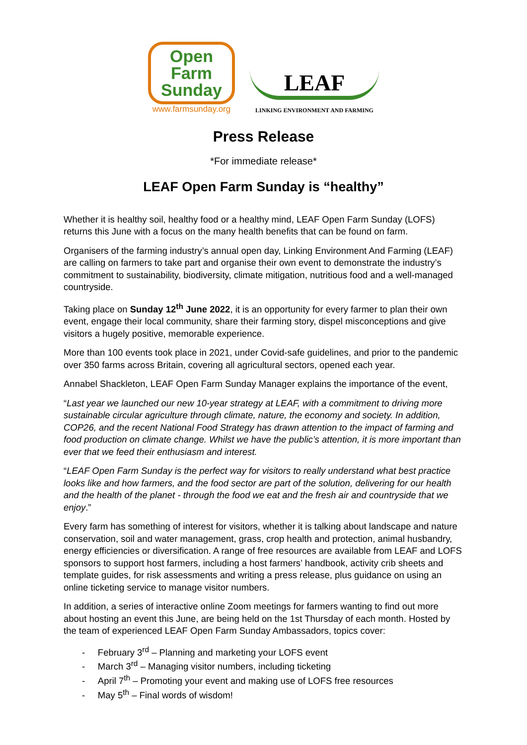Open
Farm
Sunday
www.farmsunday.org
LEAF
LINKING ENVIRONMENT AND FARMING
Press Release
*For immediate release*
LEAF Open Farm Sunday is “healthy”
Whether it is healthy soil, healthy food or a healthy mind, LEAF Open Farm Sunday (LOFS) returns this June with a focus on the many health benefits that can be found on farm.
Organisers of the farming industry’s annual open day, Linking Environment And Farming (LEAF) are calling on farmers to take part and organise their own event to demonstrate the industry’s commitment to sustainability, biodiversity, climate mitigation, nutritious food and a well-managed countryside.
Taking place on Sunday 12<sup>th</sup> June 2022, it is an opportunity for every farmer to plan their own event, engage their local community, share their farming story, dispel misconceptions and give visitors a hugely positive, memorable experience.
More than 100 events took place in 2021, under Covid-safe guidelines, and prior to the pandemic over 350 farms across Britain, covering all agricultural sectors, opened each year.
Annabel Shackleton, LEAF Open Farm Sunday Manager explains the importance of the event,
“Last year we launched our new 10-year strategy at LEAF, with a commitment to driving more sustainable circular agriculture through climate, nature, the economy and society. In addition, COP26, and the recent National Food Strategy has drawn attention to the impact of farming and food production on climate change. Whilst we have the public’s attention, it is more important than ever that we feed their enthusiasm and interest.
“LEAF Open Farm Sunday is the perfect way for visitors to really understand what best practice looks like and how farmers, and the food sector are part of the solution, delivering for our health and the health of the planet - through the food we eat and the fresh air and countryside that we enjoy.”
Every farm has something of interest for visitors, whether it is talking about landscape and nature conservation, soil and water management, grass, crop health and protection, animal husbandry, energy efficiencies or diversification. A range of free resources are available from LEAF and LOFS sponsors to support host farmers, including a host farmers’ handbook, activity crib sheets and template guides, for risk assessments and writing a press release, plus guidance on using an online ticketing service to manage visitor numbers.
In addition, a series of interactive online Zoom meetings for farmers wanting to find out more about hosting an event this June, are being held on the 1st Thursday of each month. Hosted by the team of experienced LEAF Open Farm Sunday Ambassadors, topics cover:
- February 3<sup>rd</sup> – Planning and marketing your LOFS event
- March 3<sup>rd</sup> – Managing visitor numbers, including ticketing
- April 7<sup>th</sup> – Promoting your event and making use of LOFS free resources
- May 5<sup>th</sup> – Final words of wisdom!